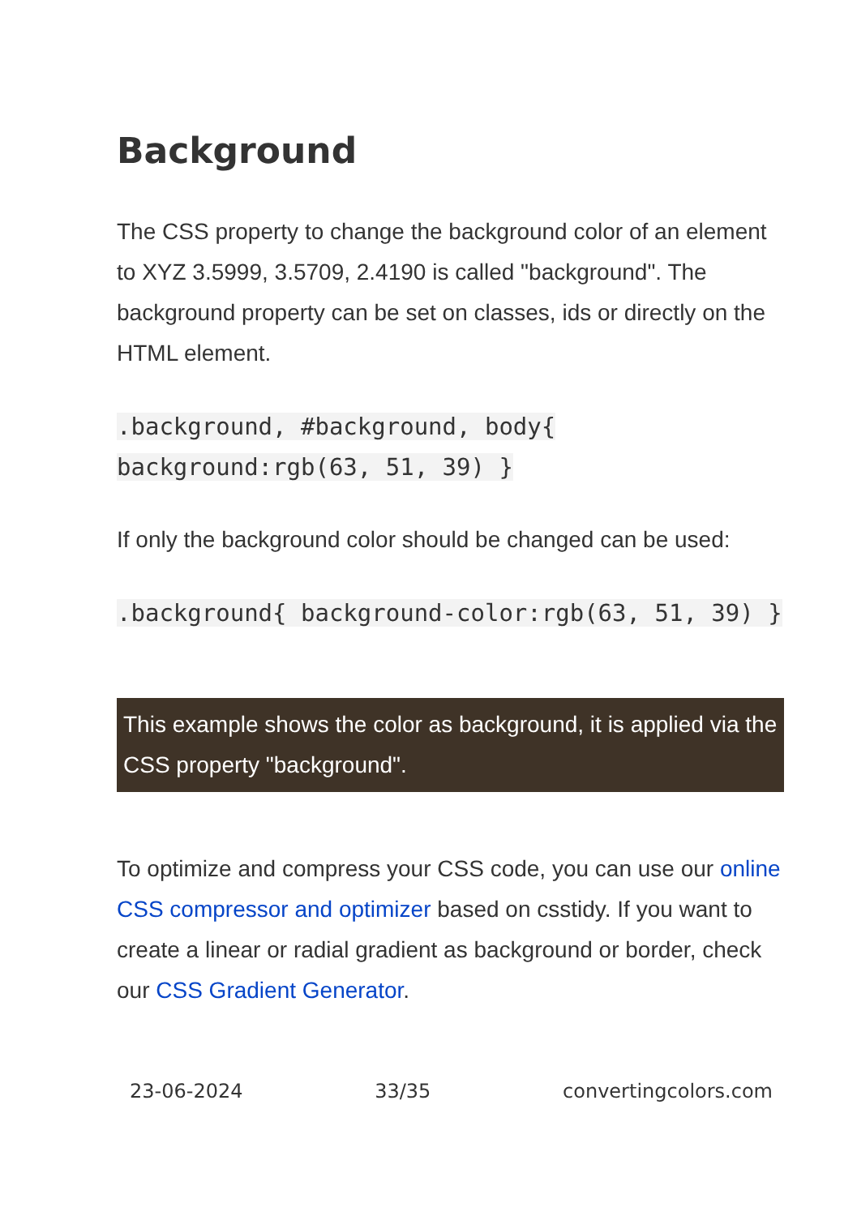Background
The CSS property to change the background color of an element to XYZ 3.5999, 3.5709, 2.4190 is called "background". The background property can be set on classes, ids or directly on the HTML element.
.background, #background, body{ background:rgb(63, 51, 39) }
If only the background color should be changed can be used:
.background{ background-color:rgb(63, 51, 39) }
This example shows the color as background, it is applied via the CSS property "background".
To optimize and compress your CSS code, you can use our online CSS compressor and optimizer based on csstidy. If you want to create a linear or radial gradient as background or border, check our CSS Gradient Generator.
23-06-2024 33/35 convertingcolors.com